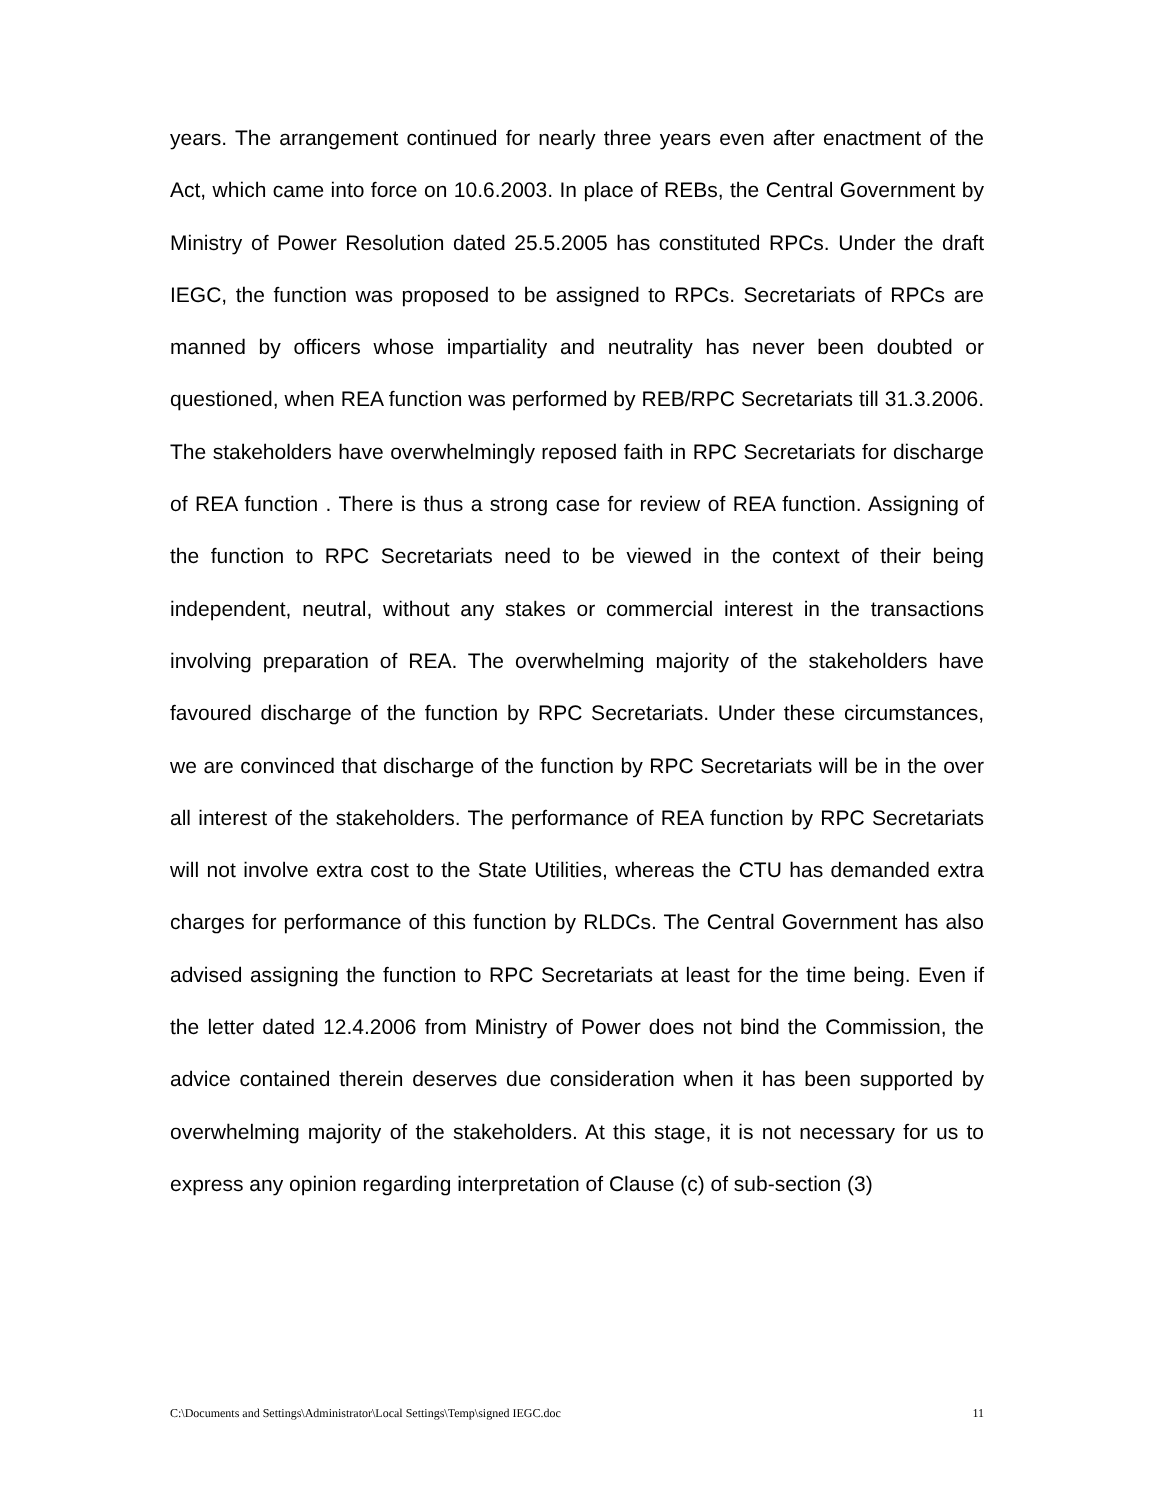years. The arrangement continued for nearly three years even after enactment of the Act, which came into force on 10.6.2003. In place of REBs, the Central Government by Ministry of Power Resolution dated 25.5.2005 has constituted RPCs. Under the draft IEGC, the function was proposed to be assigned to RPCs. Secretariats of RPCs are manned by officers whose impartiality and neutrality has never been doubted or questioned, when REA function was performed by REB/RPC Secretariats till 31.3.2006. The stakeholders have overwhelmingly reposed faith in RPC Secretariats for discharge of REA function . There is thus a strong case for review of REA function. Assigning of the function to RPC Secretariats need to be viewed in the context of their being independent, neutral, without any stakes or commercial interest in the transactions involving preparation of REA. The overwhelming majority of the stakeholders have favoured discharge of the function by RPC Secretariats. Under these circumstances, we are convinced that discharge of the function by RPC Secretariats will be in the over all interest of the stakeholders. The performance of REA function by RPC Secretariats will not involve extra cost to the State Utilities, whereas the CTU has demanded extra charges for performance of this function by RLDCs. The Central Government has also advised assigning the function to RPC Secretariats at least for the time being. Even if the letter dated 12.4.2006 from Ministry of Power does not bind the Commission, the advice contained therein deserves due consideration when it has been supported by overwhelming majority of the stakeholders. At this stage, it is not necessary for us to express any opinion regarding interpretation of Clause (c) of sub-section (3)
C:\Documents and Settings\Administrator\Local Settings\Temp\signed IEGC.doc 11